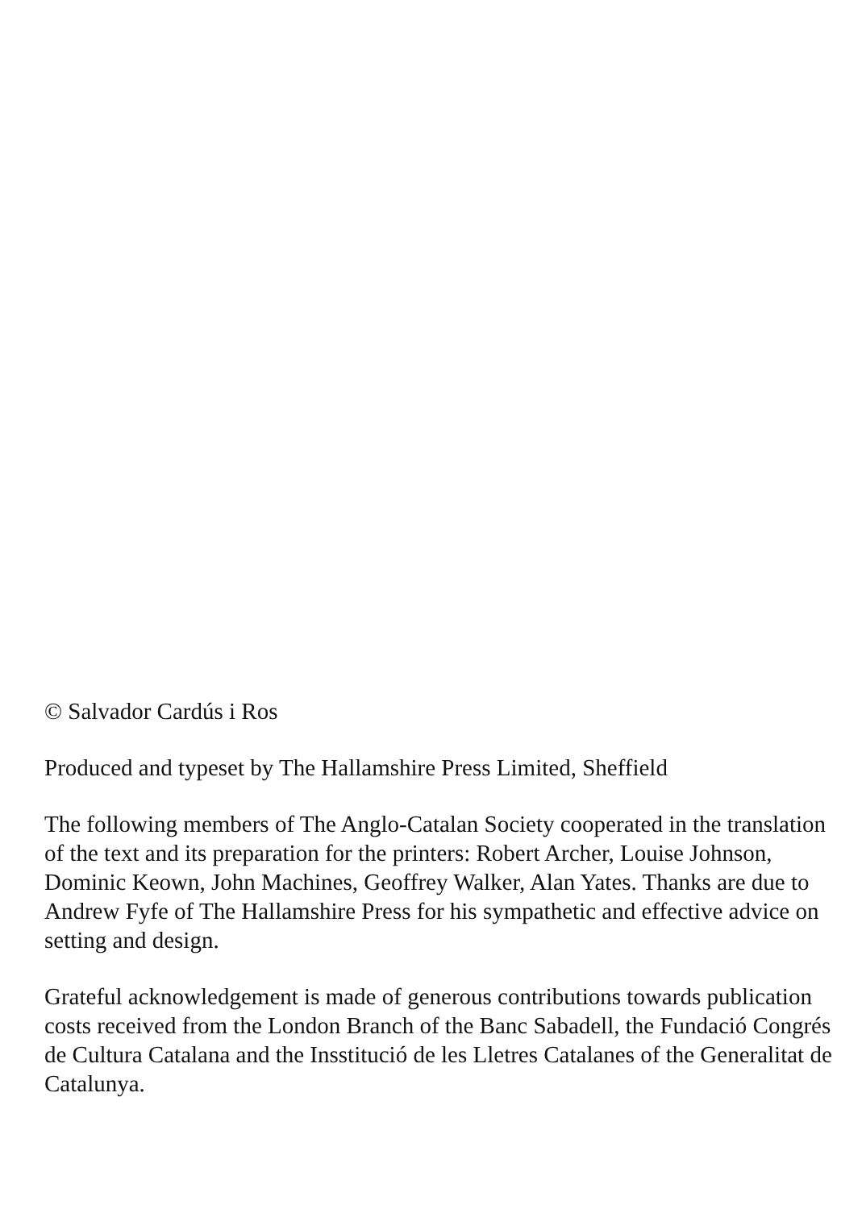© Salvador Cardús i Ros
Produced and typeset by The Hallamshire Press Limited, Sheffield
The following members of The Anglo-Catalan Society cooperated in the translation of the text and its preparation for the printers: Robert Archer, Louise Johnson, Dominic Keown, John Machines, Geoffrey Walker, Alan Yates. Thanks are due to Andrew Fyfe of The Hallamshire Press for his sympathetic and effective advice on setting and design.
Grateful acknowledgement is made of generous contributions towards publication costs received from the London Branch of the Banc Sabadell, the Fundació Congrés de Cultura Catalana and the Insstitució de les Lletres Catalanes of the Generalitat de Catalunya.